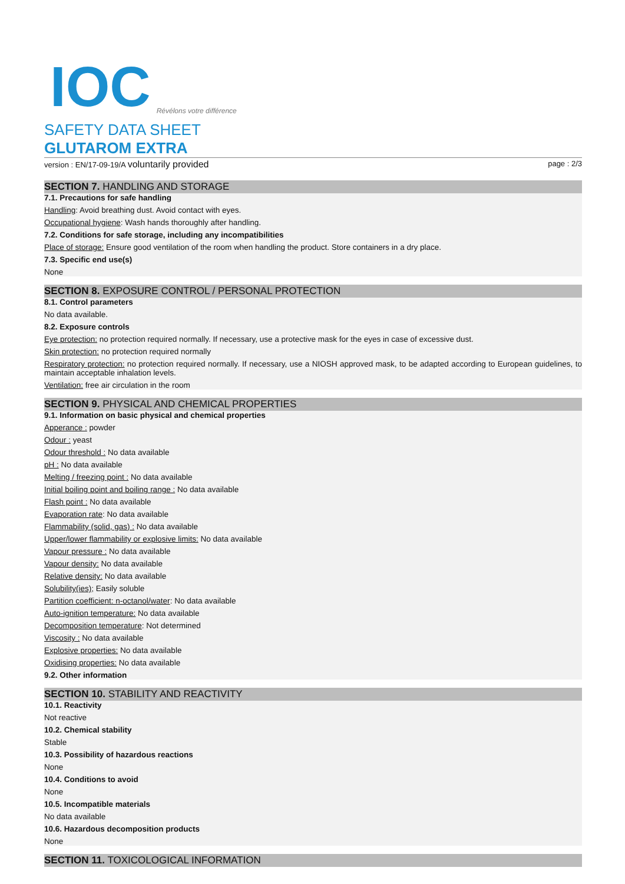IOC Révélons votre différence
SAFETY DATA SHEET
GLUTAROM EXTRA
version : EN/17-09-19/A voluntarily provided page : 2/3
SECTION 7. HANDLING AND STORAGE
7.1. Precautions for safe handling
Handling: Avoid breathing dust. Avoid contact with eyes.
Occupational hygiene: Wash hands thoroughly after handling.
7.2. Conditions for safe storage, including any incompatibilities
Place of storage: Ensure good ventilation of the room when handling the product. Store containers in a dry place.
7.3. Specific end use(s)
None
SECTION 8. EXPOSURE CONTROL / PERSONAL PROTECTION
8.1. Control parameters
No data available.
8.2. Exposure controls
Eye protection: no protection required normally. If necessary, use a protective mask for the eyes in case of excessive dust.
Skin protection: no protection required normally
Respiratory protection: no protection required normally. If necessary, use a NIOSH approved mask, to be adapted according to European guidelines, to maintain acceptable inhalation levels.
Ventilation: free air circulation in the room
SECTION 9. PHYSICAL AND CHEMICAL PROPERTIES
9.1. Information on basic physical and chemical properties
Apperance : powder
Odour : yeast
Odour threshold : No data available
pH : No data available
Melting / freezing point : No data available
Initial boiling point and boiling range : No data available
Flash point : No data available
Evaporation rate: No data available
Flammability (solid, gas) : No data available
Upper/lower flammability or explosive limits: No data available
Vapour pressure : No data available
Vapour density: No data available
Relative density: No data available
Solubility(ies); Easily soluble
Partition coefficient: n-octanol/water: No data available
Auto-ignition temperature: No data available
Decomposition temperature: Not determined
Viscosity : No data available
Explosive properties: No data available
Oxidising properties: No data available
9.2. Other information
SECTION 10. STABILITY AND REACTIVITY
10.1. Reactivity
Not reactive
10.2. Chemical stability
Stable
10.3. Possibility of hazardous reactions
None
10.4. Conditions to avoid
None
10.5. Incompatible materials
No data available
10.6. Hazardous decomposition products
None
SECTION 11. TOXICOLOGICAL INFORMATION